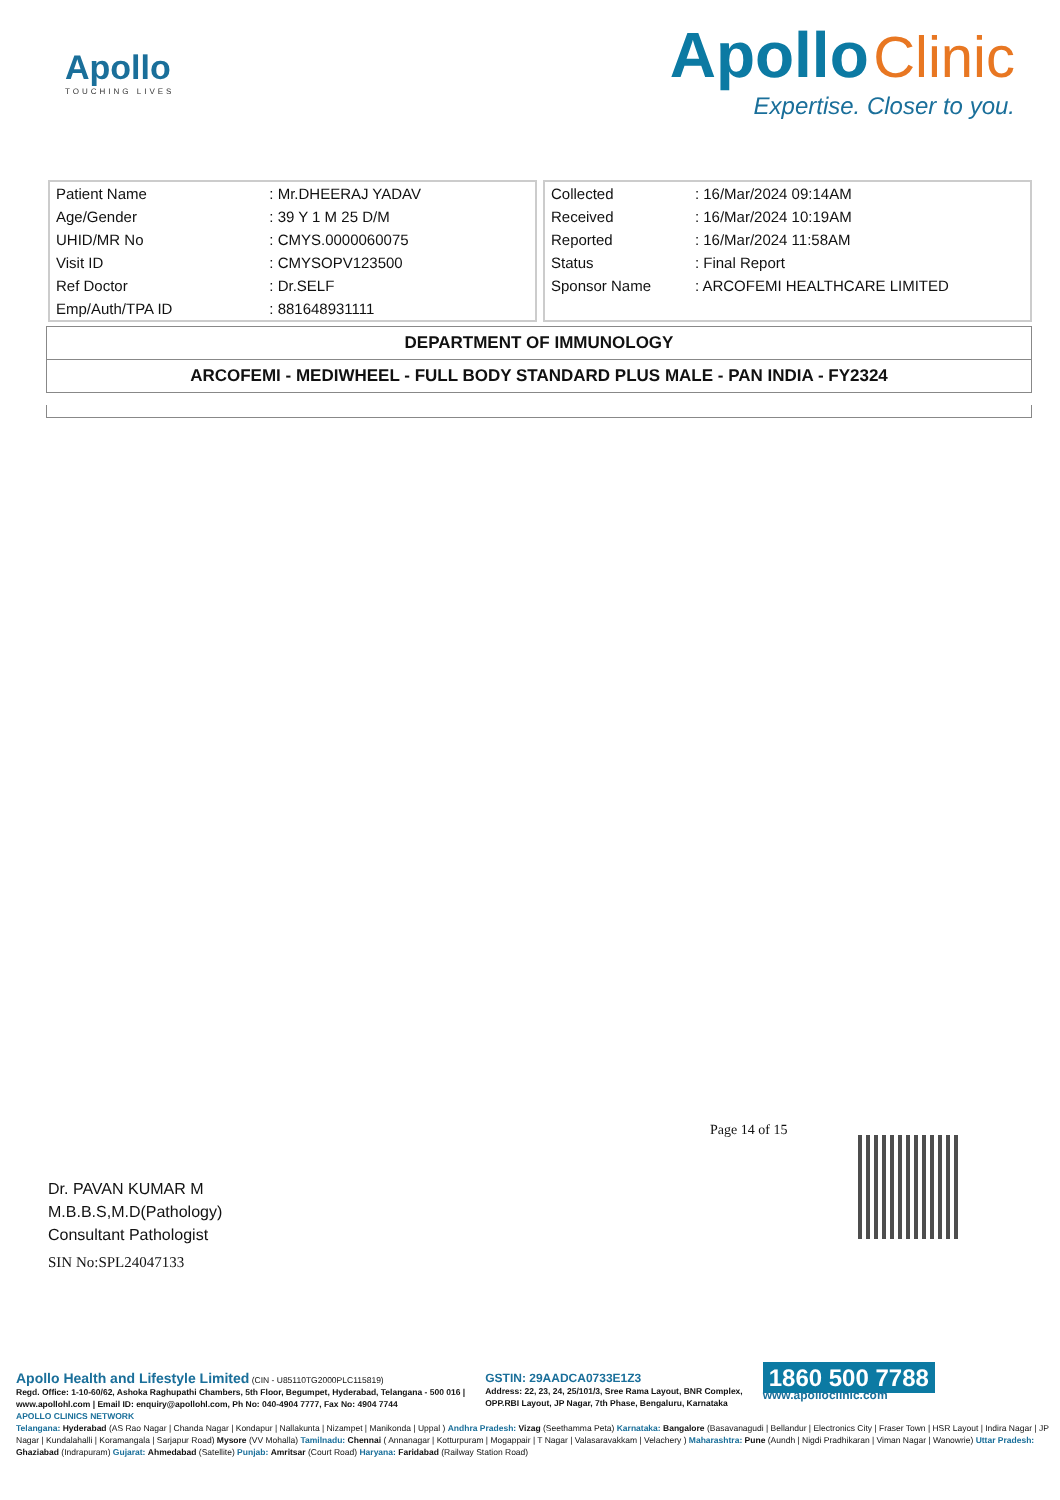Apollo
TOUCHING LIVES
Apollo Clinic
Expertise. Closer to you.
| Patient Name | : Mr.DHEERAJ YADAV |
| Age/Gender | : 39 Y 1 M 25 D/M |
| UHID/MR No | : CMYS.0000060075 |
| Visit ID | : CMYSOPV123500 |
| Ref Doctor | : Dr.SELF |
| Emp/Auth/TPA ID | : 881648931111 |
| Collected | : 16/Mar/2024 09:14AM |
| Received | : 16/Mar/2024 10:19AM |
| Reported | : 16/Mar/2024 11:58AM |
| Status | : Final Report |
| Sponsor Name | : ARCOFEMI HEALTHCARE LIMITED |
DEPARTMENT OF IMMUNOLOGY
ARCOFEMI - MEDIWHEEL - FULL BODY STANDARD PLUS MALE - PAN INDIA - FY2324
Page 14 of 15
Dr. PAVAN KUMAR M
M.B.B.S,M.D(Pathology)
Consultant Pathologist
SIN No:SPL24047133
Apollo Health and Lifestyle Limited (CIN - U85110TG2000PLC115819)
Regd. Office: 1-10-60/62, Ashoka Raghupathi Chambers, 5th Floor, Begumpet, Hyderabad, Telangana - 500 016 |
www.apollohl.com | Email ID: enquiry@apollohl.com, Ph No: 040-4904 7777, Fax No: 4904 7744
GSTIN: 29AADCA0733E1Z3
Address: 22, 23, 24, 25/101/3, Sree Rama Layout, BNR Complex,
OPP.RBI Layout, JP Nagar, 7th Phase, Bengaluru, Karnataka
1860 500 7788
www.apolloclinic.com
APOLLO CLINICS NETWORK
Telangana: Hyderabad (AS Rao Nagar | Chanda Nagar | Kondapur | Nallakunta | Nizampet | Manikonda | Uppal ) Andhra Pradesh: Vizag (Seethamma Peta) Karnataka: Bangalore (Basavanagudi | Bellandur | Electronics City | Fraser Town | HSR Layout | Indira Nagar | JP Nagar | Kundalahalli | Koramangala | Sarjapur Road) Mysore (VV Mohalla) Tamilnadu: Chennai ( Annanagar | Kotturpuram | Mogappair | T Nagar | Valasaravakkam | Velachery ) Maharashtra: Pune (Aundh | Nigdi Pradhikaran | Viman Nagar | Wanowrie) Uttar Pradesh: Ghaziabad (Indrapuram) Gujarat: Ahmedabad (Satellite) Punjab: Amritsar (Court Road) Haryana: Faridabad (Railway Station Road)